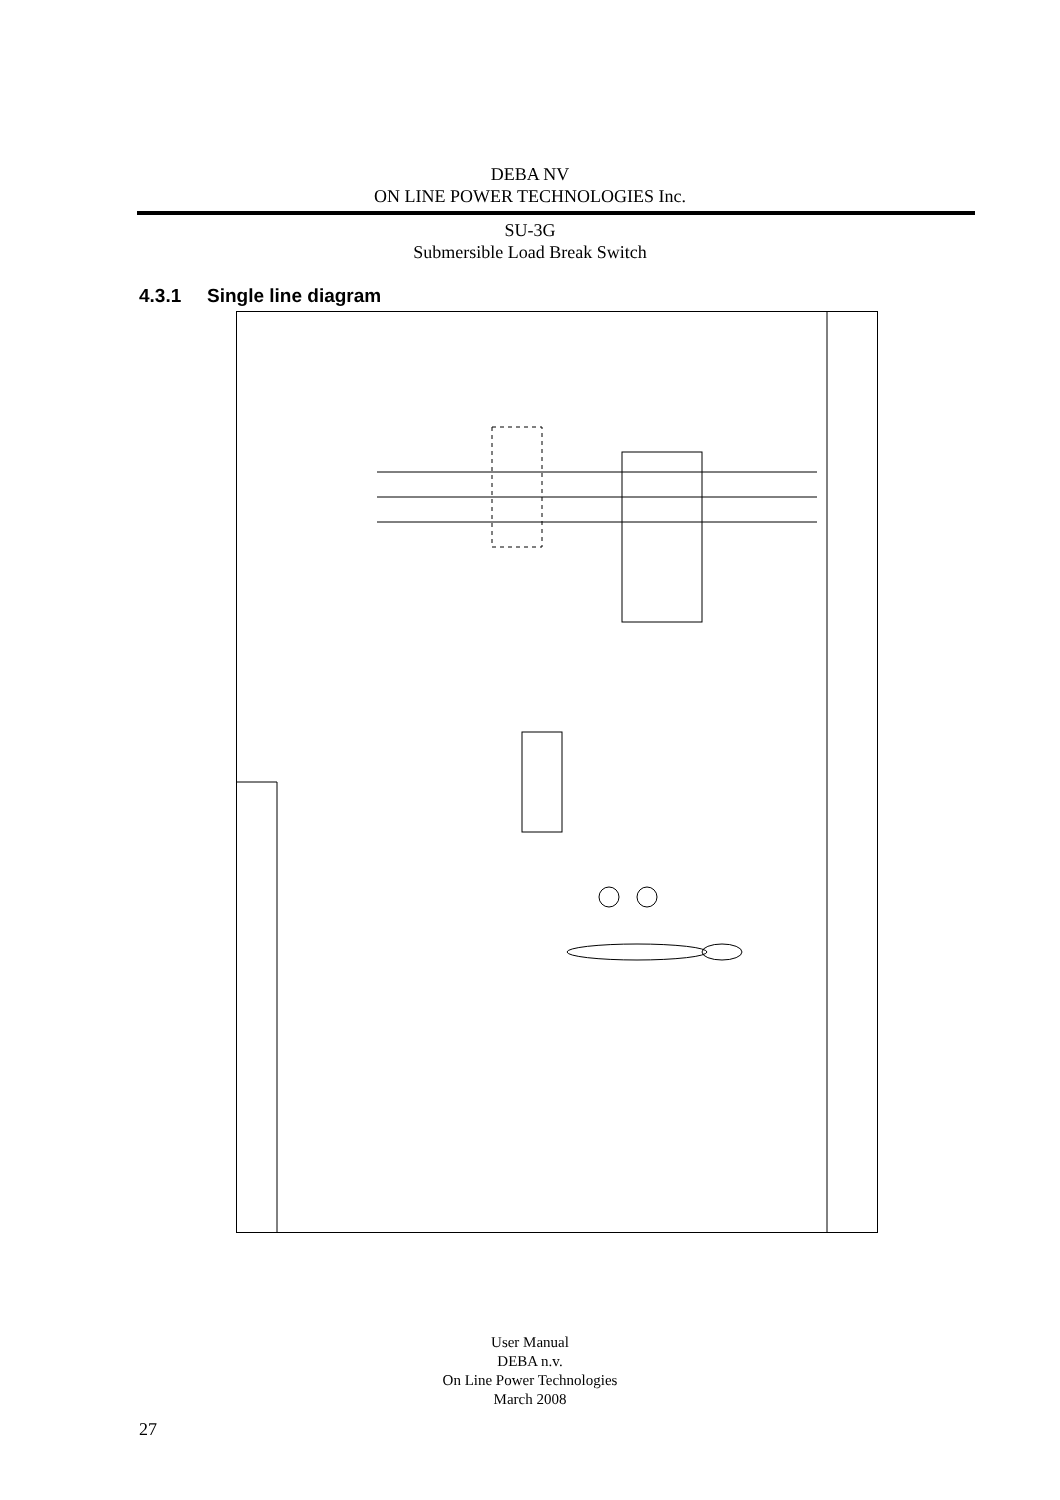DEBA NV
ON LINE POWER TECHNOLOGIES Inc.
SU-3G
Submersible Load Break Switch
4.3.1 Single line diagram
User Manual
DEBA n.v.
On Line Power Technologies
March 2008
27